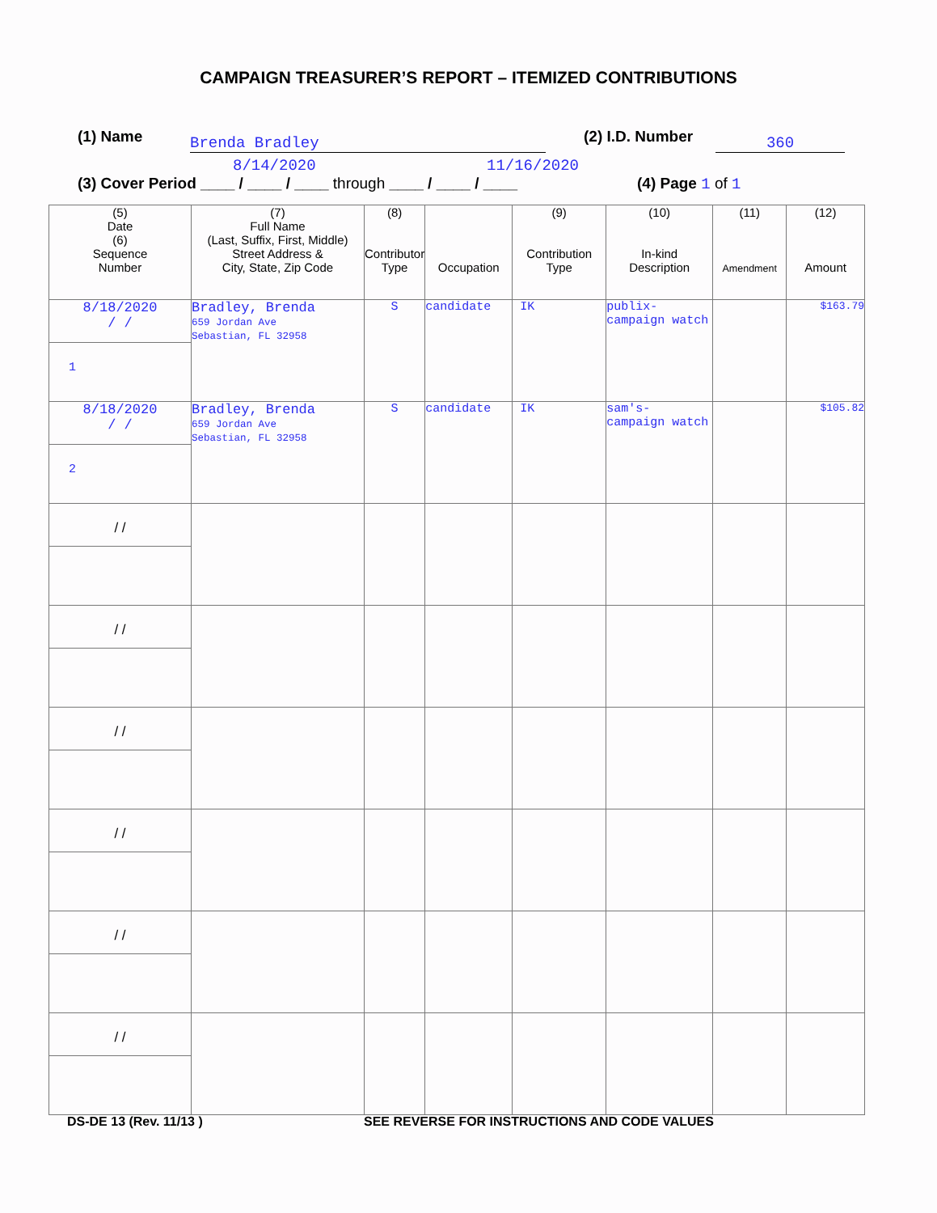CAMPAIGN TREASURER’S REPORT – ITEMIZED CONTRIBUTIONS
(1) Name Brenda Bradley (2) I.D. Number 360
8/14/2020 11/16/2020
(3) Cover Period ____ / ____ / ____ through ____ / ____ / ____
(4) Page 1 of 1
| (5) Date (6) Sequence Number | (7) Full Name (Last, Suffix, First, Middle) Street Address & City, State, Zip Code | (8) Contributor Type | Occupation | (9) Contribution Type | (10) In-kind Description | (11) Amendment | (12) Amount |
| --- | --- | --- | --- | --- | --- | --- | --- |
| 8/18/2020 / / 1 | Bradley, Brenda 659 Jordan Ave Sebastian, FL 32958 | S | candidate | IK | publix- campaign watch | | $163.79 |
| 8/18/2020 / / 2 | Bradley, Brenda 659 Jordan Ave Sebastian, FL 32958 | S | candidate | IK | sam's- campaign watch | | $105.82 |
| / / | | | | | | | |
| / / | | | | | | | |
| / / | | | | | | | |
| / / | | | | | | | |
| / / | | | | | | | |
| / / | | | | | | | |
DS-DE 13 (Rev. 11/13 )
SEE REVERSE FOR INSTRUCTIONS AND CODE VALUES